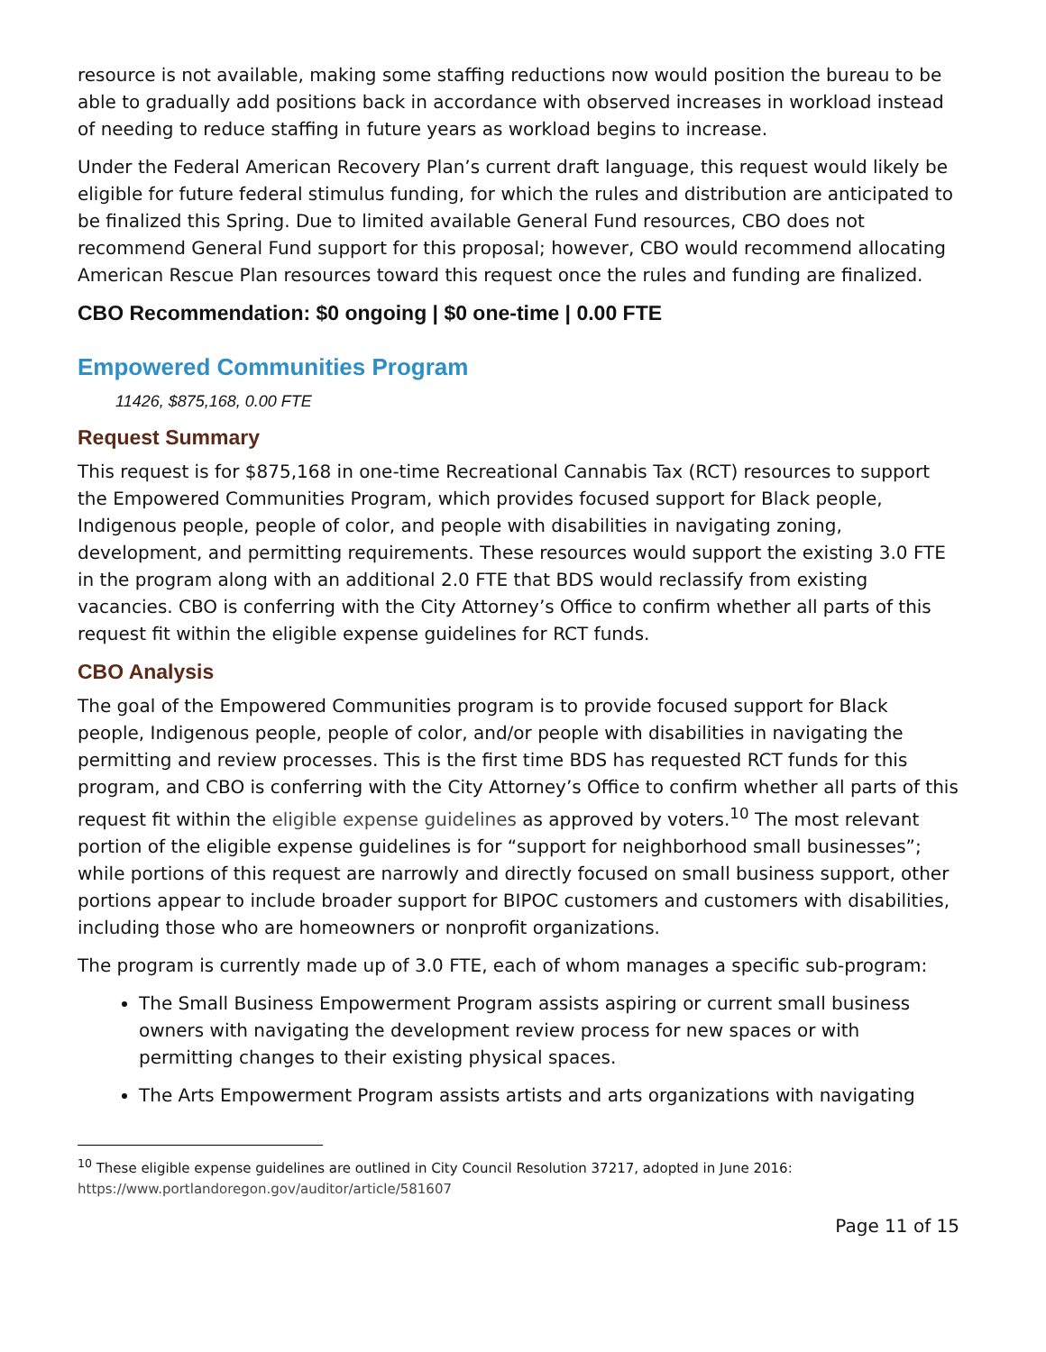resource is not available, making some staffing reductions now would position the bureau to be able to gradually add positions back in accordance with observed increases in workload instead of needing to reduce staffing in future years as workload begins to increase.
Under the Federal American Recovery Plan’s current draft language, this request would likely be eligible for future federal stimulus funding, for which the rules and distribution are anticipated to be finalized this Spring. Due to limited available General Fund resources, CBO does not recommend General Fund support for this proposal; however, CBO would recommend allocating American Rescue Plan resources toward this request once the rules and funding are finalized.
CBO Recommendation: $0 ongoing | $0 one-time | 0.00 FTE
Empowered Communities Program
11426, $875,168, 0.00 FTE
Request Summary
This request is for $875,168 in one-time Recreational Cannabis Tax (RCT) resources to support the Empowered Communities Program, which provides focused support for Black people, Indigenous people, people of color, and people with disabilities in navigating zoning, development, and permitting requirements. These resources would support the existing 3.0 FTE in the program along with an additional 2.0 FTE that BDS would reclassify from existing vacancies. CBO is conferring with the City Attorney’s Office to confirm whether all parts of this request fit within the eligible expense guidelines for RCT funds.
CBO Analysis
The goal of the Empowered Communities program is to provide focused support for Black people, Indigenous people, people of color, and/or people with disabilities in navigating the permitting and review processes. This is the first time BDS has requested RCT funds for this program, and CBO is conferring with the City Attorney’s Office to confirm whether all parts of this request fit within the eligible expense guidelines as approved by voters.<sup>10</sup> The most relevant portion of the eligible expense guidelines is for “support for neighborhood small businesses”; while portions of this request are narrowly and directly focused on small business support, other portions appear to include broader support for BIPOC customers and customers with disabilities, including those who are homeowners or nonprofit organizations.
The program is currently made up of 3.0 FTE, each of whom manages a specific sub-program:
The Small Business Empowerment Program assists aspiring or current small business owners with navigating the development review process for new spaces or with permitting changes to their existing physical spaces.
The Arts Empowerment Program assists artists and arts organizations with navigating
<sup>10</sup> These eligible expense guidelines are outlined in City Council Resolution 37217, adopted in June 2016: https://www.portlandoregon.gov/auditor/article/581607
Page 11 of 15